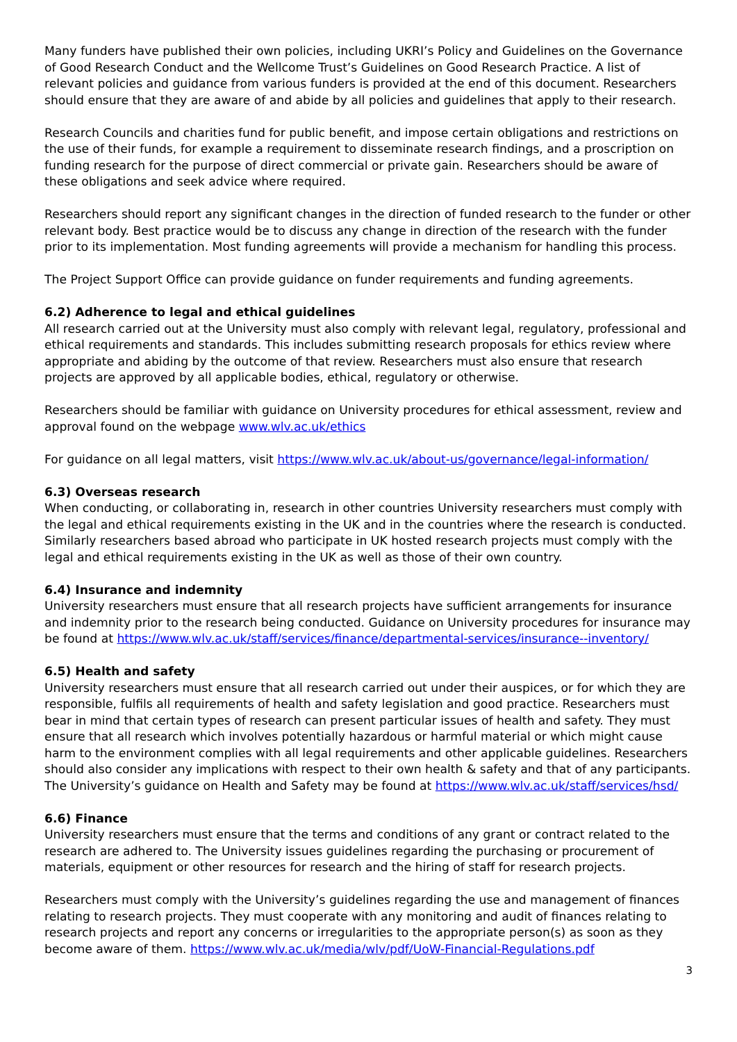Many funders have published their own policies, including UKRI’s Policy and Guidelines on the Governance of Good Research Conduct and the Wellcome Trust’s Guidelines on Good Research Practice. A list of relevant policies and guidance from various funders is provided at the end of this document. Researchers should ensure that they are aware of and abide by all policies and guidelines that apply to their research.
Research Councils and charities fund for public benefit, and impose certain obligations and restrictions on the use of their funds, for example a requirement to disseminate research findings, and a proscription on funding research for the purpose of direct commercial or private gain. Researchers should be aware of these obligations and seek advice where required.
Researchers should report any significant changes in the direction of funded research to the funder or other relevant body. Best practice would be to discuss any change in direction of the research with the funder prior to its implementation. Most funding agreements will provide a mechanism for handling this process.
The Project Support Office can provide guidance on funder requirements and funding agreements.
6.2) Adherence to legal and ethical guidelines
All research carried out at the University must also comply with relevant legal, regulatory, professional and ethical requirements and standards. This includes submitting research proposals for ethics review where appropriate and abiding by the outcome of that review. Researchers must also ensure that research projects are approved by all applicable bodies, ethical, regulatory or otherwise.
Researchers should be familiar with guidance on University procedures for ethical assessment, review and approval found on the webpage www.wlv.ac.uk/ethics
For guidance on all legal matters, visit https://www.wlv.ac.uk/about-us/governance/legal-information/
6.3) Overseas research
When conducting, or collaborating in, research in other countries University researchers must comply with the legal and ethical requirements existing in the UK and in the countries where the research is conducted. Similarly researchers based abroad who participate in UK hosted research projects must comply with the legal and ethical requirements existing in the UK as well as those of their own country.
6.4) Insurance and indemnity
University researchers must ensure that all research projects have sufficient arrangements for insurance and indemnity prior to the research being conducted. Guidance on University procedures for insurance may be found at https://www.wlv.ac.uk/staff/services/finance/departmental-services/insurance--inventory/
6.5) Health and safety
University researchers must ensure that all research carried out under their auspices, or for which they are responsible, fulfils all requirements of health and safety legislation and good practice. Researchers must bear in mind that certain types of research can present particular issues of health and safety. They must ensure that all research which involves potentially hazardous or harmful material or which might cause harm to the environment complies with all legal requirements and other applicable guidelines. Researchers should also consider any implications with respect to their own health & safety and that of any participants. The University’s guidance on Health and Safety may be found at https://www.wlv.ac.uk/staff/services/hsd/
6.6) Finance
University researchers must ensure that the terms and conditions of any grant or contract related to the research are adhered to. The University issues guidelines regarding the purchasing or procurement of materials, equipment or other resources for research and the hiring of staff for research projects.
Researchers must comply with the University’s guidelines regarding the use and management of finances relating to research projects. They must cooperate with any monitoring and audit of finances relating to research projects and report any concerns or irregularities to the appropriate person(s) as soon as they become aware of them. https://www.wlv.ac.uk/media/wlv/pdf/UoW-Financial-Regulations.pdf
3